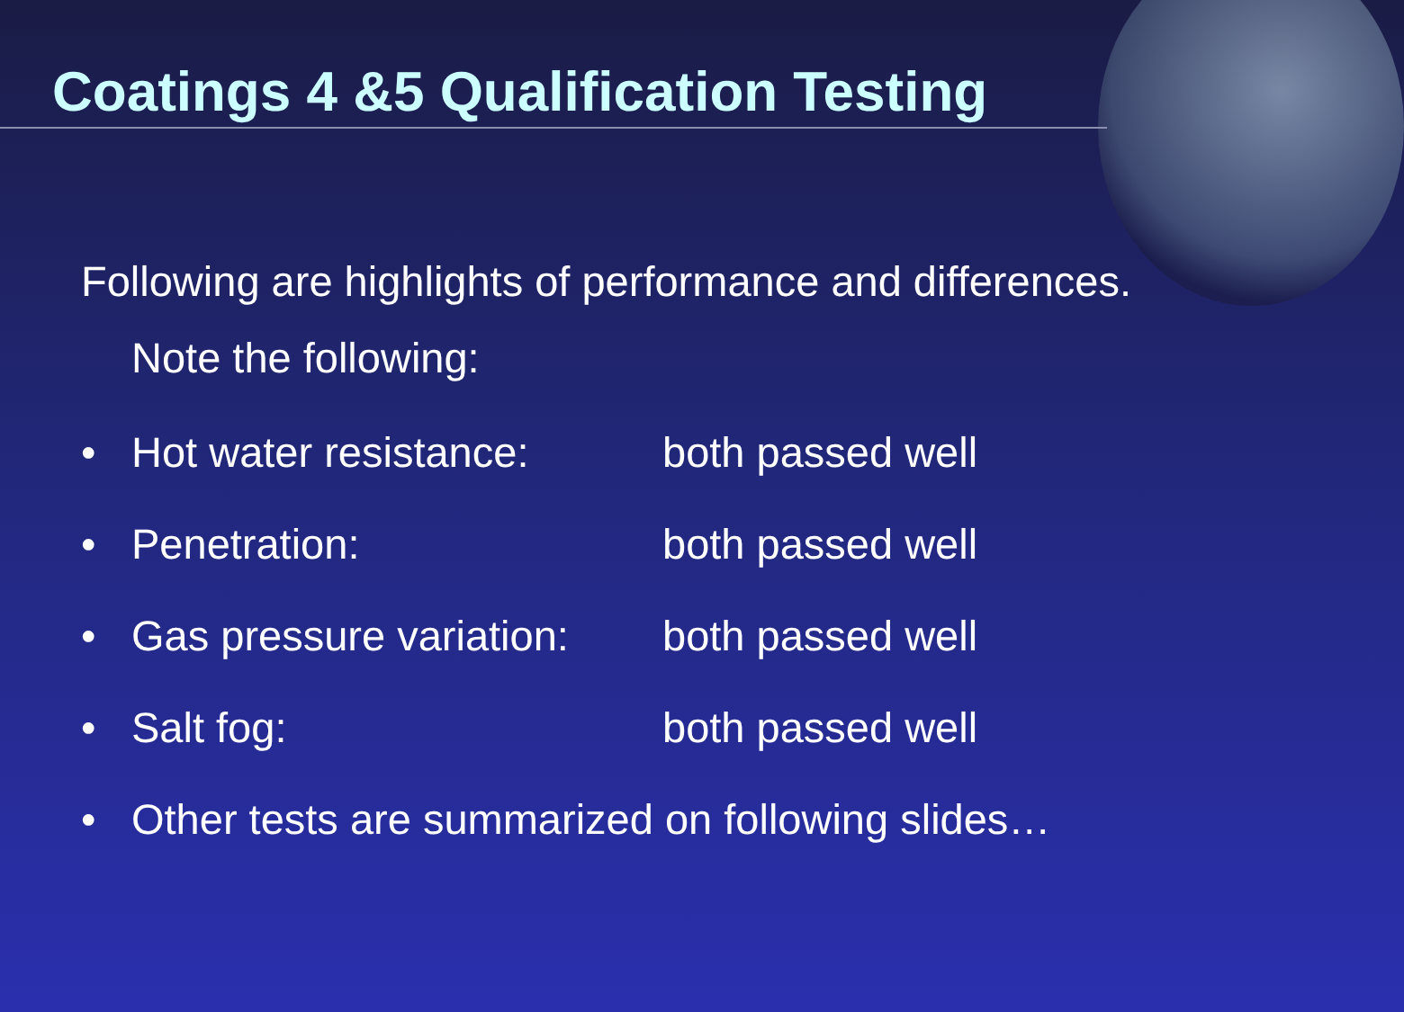Coatings 4 &5 Qualification Testing
Following are highlights of performance and differences.
Note the following:
• Hot water resistance: both passed well
• Penetration: both passed well
• Gas pressure variation: both passed well
• Salt fog: both passed well
• Other tests are summarized on following slides…